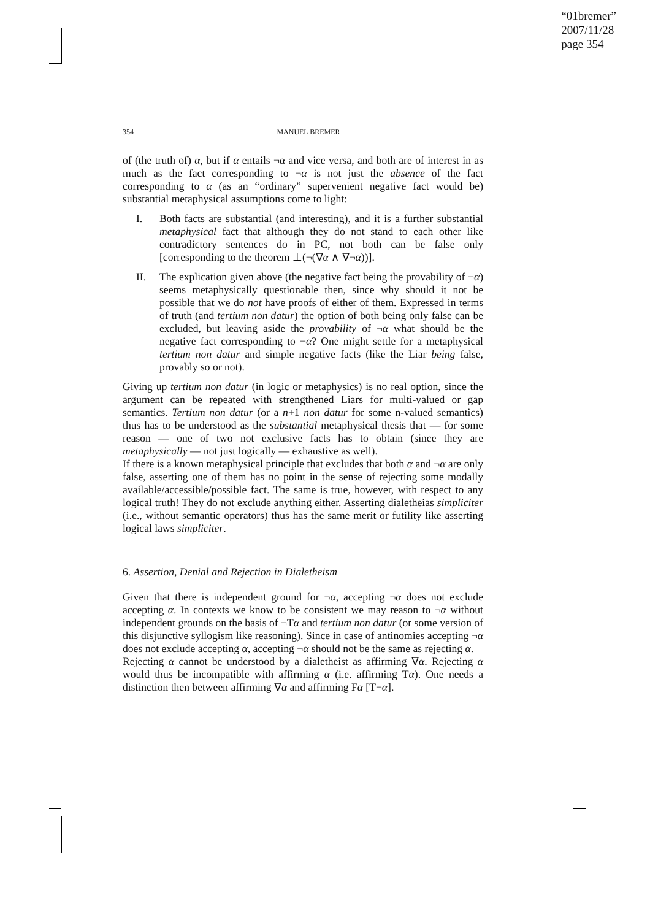“01bremer”
2007/11/28
page 354
354 MANUEL BREMER
of (the truth of) α, but if α entails ¬α and vice versa, and both are of interest in as much as the fact corresponding to ¬α is not just the absence of the fact corresponding to α (as an “ordinary” supervenient negative fact would be) substantial metaphysical assumptions come to light:
I. Both facts are substantial (and interesting), and it is a further substantial metaphysical fact that although they do not stand to each other like contradictory sentences do in PC, not both can be false only [corresponding to the theorem ⊥(¬(∇α ∧ ∇¬α))].
II. The explication given above (the negative fact being the provability of ¬α) seems metaphysically questionable then, since why should it not be possible that we do not have proofs of either of them. Expressed in terms of truth (and tertium non datur) the option of both being only false can be excluded, but leaving aside the provability of ¬α what should be the negative fact corresponding to ¬α? One might settle for a metaphysical tertium non datur and simple negative facts (like the Liar being false, provably so or not).
Giving up tertium non datur (in logic or metaphysics) is no real option, since the argument can be repeated with strengthened Liars for multi-valued or gap semantics. Tertium non datur (or a n+1 non datur for some n-valued semantics) thus has to be understood as the substantial metaphysical thesis that — for some reason — one of two not exclusive facts has to obtain (since they are metaphysically — not just logically — exhaustive as well).
If there is a known metaphysical principle that excludes that both α and ¬α are only false, asserting one of them has no point in the sense of rejecting some modally available/accessible/possible fact. The same is true, however, with respect to any logical truth! They do not exclude anything either. Asserting dialetheias simpliciter (i.e., without semantic operators) thus has the same merit or futility like asserting logical laws simpliciter.
6. Assertion, Denial and Rejection in Dialetheism
Given that there is independent ground for ¬α, accepting ¬α does not exclude accepting α. In contexts we know to be consistent we may reason to ¬α without independent grounds on the basis of ¬Tα and tertium non datur (or some version of this disjunctive syllogism like reasoning). Since in case of antinomies accepting ¬α does not exclude accepting α, accepting ¬α should not be the same as rejecting α.
Rejecting α cannot be understood by a dialetheist as affirming ∇α. Rejecting α would thus be incompatible with affirming α (i.e. affirming Tα). One needs a distinction then between affirming ∇α and affirming Fα [T¬α].